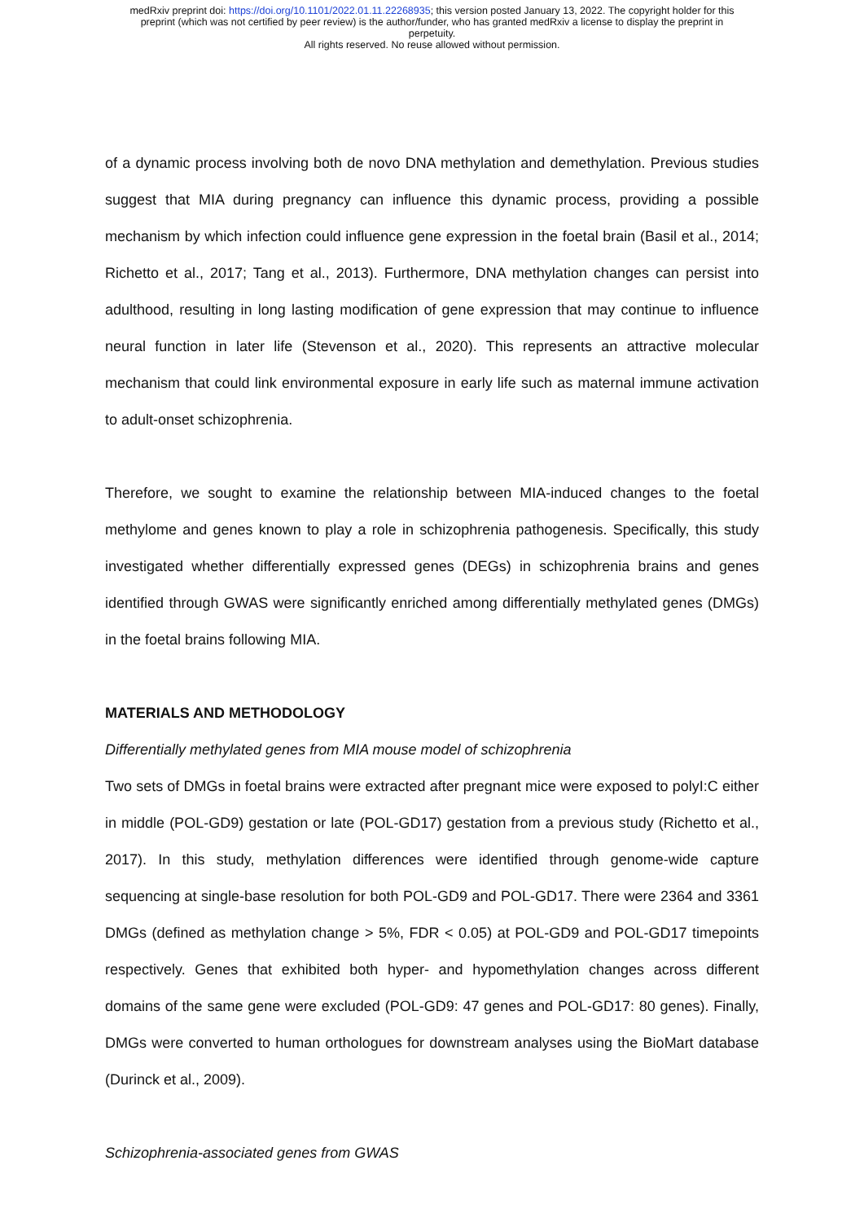medRxiv preprint doi: https://doi.org/10.1101/2022.01.11.22268935; this version posted January 13, 2022. The copyright holder for this
preprint (which was not certified by peer review) is the author/funder, who has granted medRxiv a license to display the preprint in
perpetuity.
All rights reserved. No reuse allowed without permission.
of a dynamic process involving both de novo DNA methylation and demethylation. Previous studies suggest that MIA during pregnancy can influence this dynamic process, providing a possible mechanism by which infection could influence gene expression in the foetal brain (Basil et al., 2014; Richetto et al., 2017; Tang et al., 2013). Furthermore, DNA methylation changes can persist into adulthood, resulting in long lasting modification of gene expression that may continue to influence neural function in later life (Stevenson et al., 2020). This represents an attractive molecular mechanism that could link environmental exposure in early life such as maternal immune activation to adult-onset schizophrenia.
Therefore, we sought to examine the relationship between MIA-induced changes to the foetal methylome and genes known to play a role in schizophrenia pathogenesis. Specifically, this study investigated whether differentially expressed genes (DEGs) in schizophrenia brains and genes identified through GWAS were significantly enriched among differentially methylated genes (DMGs) in the foetal brains following MIA.
MATERIALS AND METHODOLOGY
Differentially methylated genes from MIA mouse model of schizophrenia
Two sets of DMGs in foetal brains were extracted after pregnant mice were exposed to polyI:C either in middle (POL-GD9) gestation or late (POL-GD17) gestation from a previous study (Richetto et al., 2017). In this study, methylation differences were identified through genome-wide capture sequencing at single-base resolution for both POL-GD9 and POL-GD17. There were 2364 and 3361 DMGs (defined as methylation change > 5%, FDR < 0.05) at POL-GD9 and POL-GD17 timepoints respectively. Genes that exhibited both hyper- and hypomethylation changes across different domains of the same gene were excluded (POL-GD9: 47 genes and POL-GD17: 80 genes). Finally, DMGs were converted to human orthologues for downstream analyses using the BioMart database (Durinck et al., 2009).
Schizophrenia-associated genes from GWAS